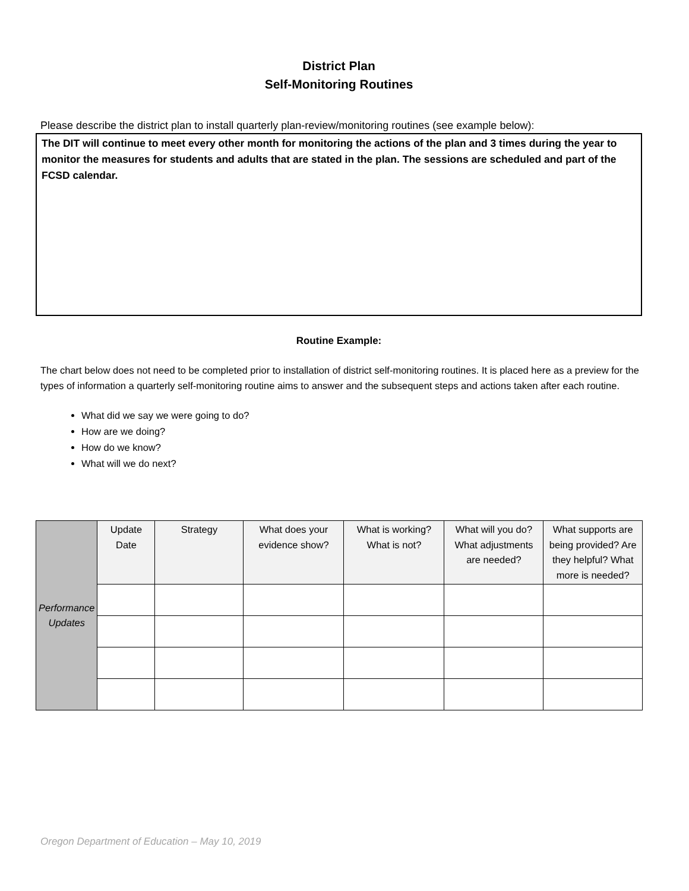District Plan
Self-Monitoring Routines
Please describe the district plan to install quarterly plan-review/monitoring routines (see example below):
The DIT will continue to meet every other month for monitoring the actions of the plan and 3 times during the year to monitor the measures for students and adults that are stated in the plan. The sessions are scheduled and part of the FCSD calendar.
Routine Example:
The chart below does not need to be completed prior to installation of district self-monitoring routines. It is placed here as a preview for the types of information a quarterly self-monitoring routine aims to answer and the subsequent steps and actions taken after each routine.
What did we say we were going to do?
How are we doing?
How do we know?
What will we do next?
| Performance Updates | Update Date | Strategy | What does your evidence show? | What is working? What is not? | What will you do? What adjustments are needed? | What supports are being provided? Are they helpful? What more is needed? |
Oregon Department of Education – May 10, 2019